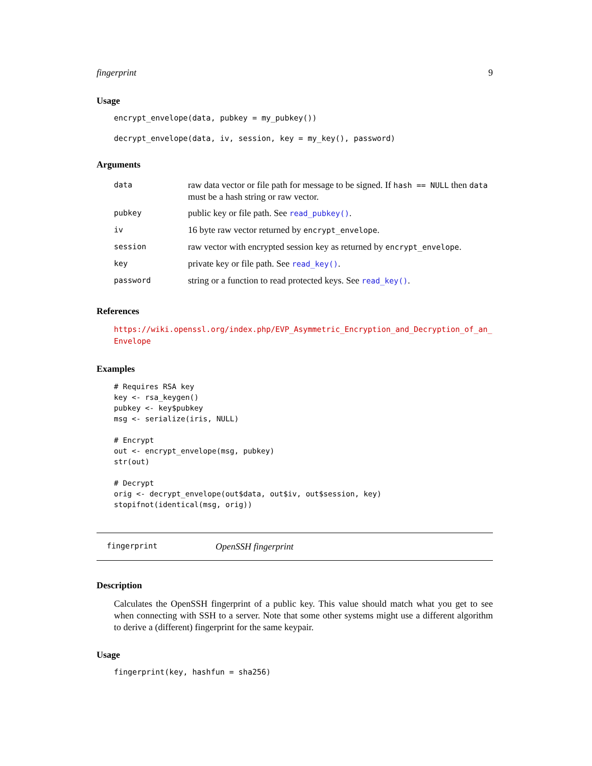fingerprint 9
Usage
encrypt_envelope(data, pubkey = my_pubkey())
decrypt_envelope(data, iv, session, key = my_key(), password)
Arguments
| data | raw data vector or file path for message to be signed. If hash == NULL then data must be a hash string or raw vector. |
| pubkey | public key or file path. See read_pubkey() . |
| iv | 16 byte raw vector returned by encrypt_envelope . |
| session | raw vector with encrypted session key as returned by encrypt_envelope . |
| key | private key or file path. See read_key() . |
| password | string or a function to read protected keys. See read_key() . |
References
https://wiki.openssl.org/index.php/EVP_Asymmetric_Encryption_and_Decryption_of_an_
Envelope
Examples
# Requires RSA key
key <- rsa_keygen()
pubkey <- key$pubkey
msg <- serialize(iris, NULL)

# Encrypt
out <- encrypt_envelope(msg, pubkey)
str(out)

# Decrypt
orig <- decrypt_envelope(out$data, out$iv, out$session, key)
stopifnot(identical(msg, orig))
fingerprint OpenSSH fingerprint
Description
Calculates the OpenSSH fingerprint of a public key. This value should match what you get to see when connecting with SSH to a server. Note that some other systems might use a different algorithm to derive a (different) fingerprint for the same keypair.
Usage
fingerprint(key, hashfun = sha256)